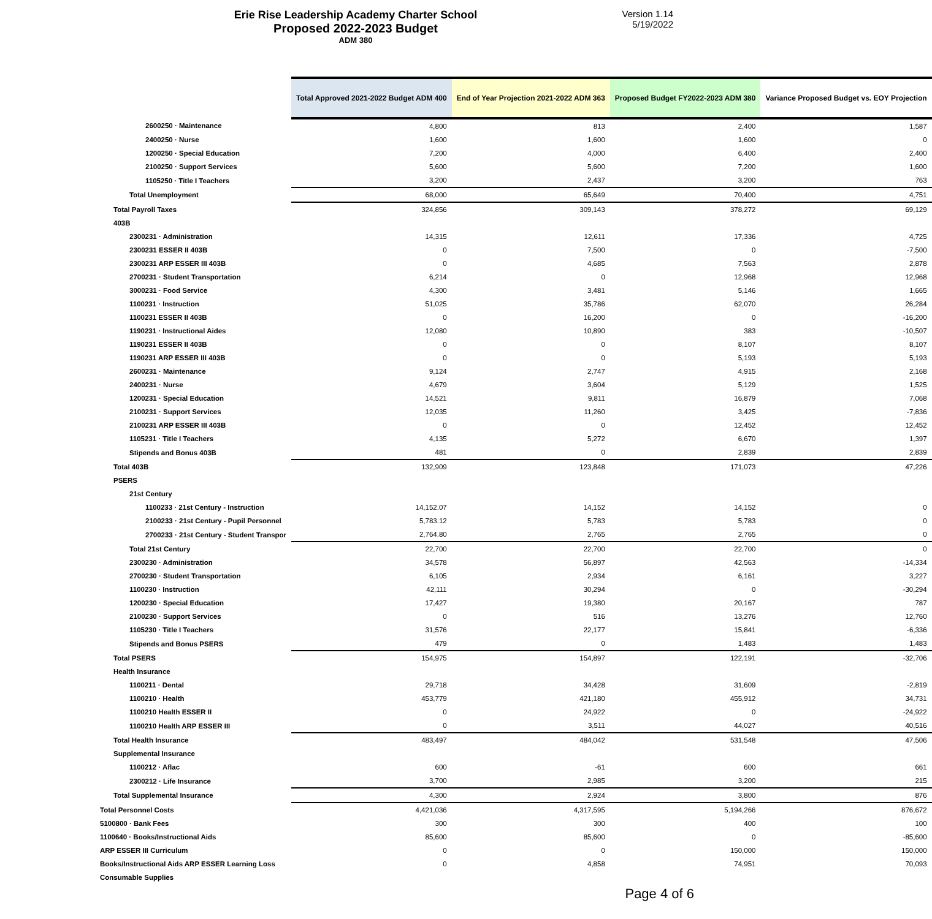Erie Rise Leadership Academy Charter School
Proposed 2022-2023 Budget
ADM 380
Version 1.14
5/19/2022
| | Total Approved 2021-2022 Budget ADM 400 | End of Year Projection 2021-2022 ADM 363 | Proposed Budget FY2022-2023 ADM 380 | Variance Proposed Budget vs. EOY Projection |
| --- | --- | --- | --- | --- |
| 2600250 · Maintenance | 4,800 | 813 | 2,400 | 1,587 |
| 2400250 · Nurse | 1,600 | 1,600 | 1,600 | 0 |
| 1200250 · Special Education | 7,200 | 4,000 | 6,400 | 2,400 |
| 2100250 · Support Services | 5,600 | 5,600 | 7,200 | 1,600 |
| 1105250 · Title I Teachers | 3,200 | 2,437 | 3,200 | 763 |
| Total Unemployment | 68,000 | 65,649 | 70,400 | 4,751 |
| Total Payroll Taxes | 324,856 | 309,143 | 378,272 | 69,129 |
| 403B | | | | |
| 2300231 · Administration | 14,315 | 12,611 | 17,336 | 4,725 |
| 2300231 ESSER II 403B | 0 | 7,500 | 0 | -7,500 |
| 2300231 ARP ESSER III 403B | 0 | 4,685 | 7,563 | 2,878 |
| 2700231 · Student Transportation | 6,214 | 0 | 12,968 | 12,968 |
| 3000231 · Food Service | 4,300 | 3,481 | 5,146 | 1,665 |
| 1100231 · Instruction | 51,025 | 35,786 | 62,070 | 26,284 |
| 1100231 ESSER II 403B | 0 | 16,200 | 0 | -16,200 |
| 1190231 · Instructional Aides | 12,080 | 10,890 | 383 | -10,507 |
| 1190231 ESSER II 403B | 0 | 0 | 8,107 | 8,107 |
| 1190231 ARP ESSER III 403B | 0 | 0 | 5,193 | 5,193 |
| 2600231 · Maintenance | 9,124 | 2,747 | 4,915 | 2,168 |
| 2400231 · Nurse | 4,679 | 3,604 | 5,129 | 1,525 |
| 1200231 · Special Education | 14,521 | 9,811 | 16,879 | 7,068 |
| 2100231 · Support Services | 12,035 | 11,260 | 3,425 | -7,836 |
| 2100231 ARP ESSER III 403B | 0 | 0 | 12,452 | 12,452 |
| 1105231 · Title I Teachers | 4,135 | 5,272 | 6,670 | 1,397 |
| Stipends and Bonus 403B | 481 | 0 | 2,839 | 2,839 |
| Total 403B | 132,909 | 123,848 | 171,073 | 47,226 |
| PSERS | | | | |
| 21st Century | | | | |
| 1100233 · 21st Century - Instruction | 14,152.07 | 14,152 | 14,152 | 0 |
| 2100233 · 21st Century - Pupil Personnel | 5,783.12 | 5,783 | 5,783 | 0 |
| 2700233 · 21st Century - Student Transpor | 2,764.80 | 2,765 | 2,765 | 0 |
| Total 21st Century | 22,700 | 22,700 | 22,700 | 0 |
| 2300230 · Administration | 34,578 | 56,897 | 42,563 | -14,334 |
| 2700230 · Student Transportation | 6,105 | 2,934 | 6,161 | 3,227 |
| 1100230 · Instruction | 42,111 | 30,294 | 0 | -30,294 |
| 1200230 · Special Education | 17,427 | 19,380 | 20,167 | 787 |
| 2100230 · Support Services | 0 | 516 | 13,276 | 12,760 |
| 1105230 · Title I Teachers | 31,576 | 22,177 | 15,841 | -6,336 |
| Stipends and Bonus PSERS | 479 | 0 | 1,483 | 1,483 |
| Total PSERS | 154,975 | 154,897 | 122,191 | -32,706 |
| Health Insurance | | | | |
| 1100211 · Dental | 29,718 | 34,428 | 31,609 | -2,819 |
| 1100210 · Health | 453,779 | 421,180 | 455,912 | 34,731 |
| 1100210 Health ESSER II | 0 | 24,922 | 0 | -24,922 |
| 1100210 Health ARP ESSER III | 0 | 3,511 | 44,027 | 40,516 |
| Total Health Insurance | 483,497 | 484,042 | 531,548 | 47,506 |
| Supplemental Insurance | | | | |
| 1100212 · Aflac | 600 | -61 | 600 | 661 |
| 2300212 · Life Insurance | 3,700 | 2,985 | 3,200 | 215 |
| Total Supplemental Insurance | 4,300 | 2,924 | 3,800 | 876 |
| Total Personnel Costs | 4,421,036 | 4,317,595 | 5,194,266 | 876,672 |
| 5100800 · Bank Fees | 300 | 300 | 400 | 100 |
| 1100640 · Books/Instructional Aids | 85,600 | 85,600 | 0 | -85,600 |
| ARP ESSER III Curriculum | 0 | 0 | 150,000 | 150,000 |
| Books/Instructional Aids ARP ESSER Learning Loss | 0 | 4,858 | 74,951 | 70,093 |
| Consumable Supplies | | | | |
Page 4 of 6